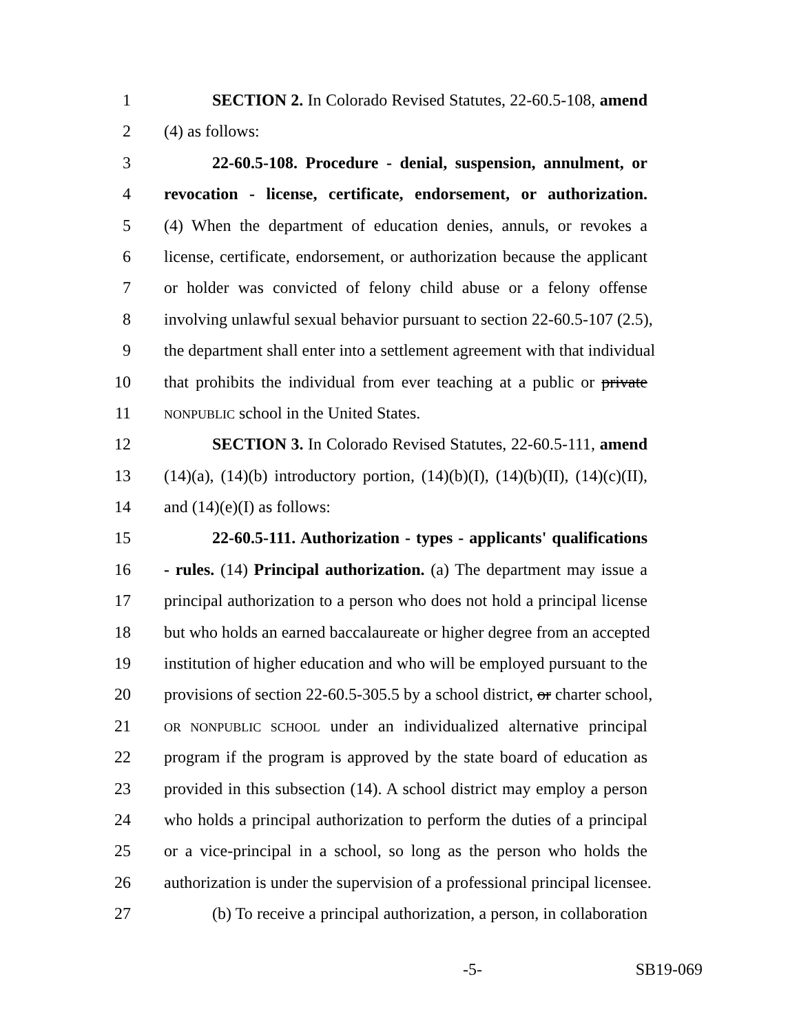1 SECTION 2. In Colorado Revised Statutes, 22-60.5-108, amend
2 (4) as follows:
3 22-60.5-108. Procedure - denial, suspension, annulment, or
4 revocation - license, certificate, endorsement, or authorization.
5 (4) When the department of education denies, annuls, or revokes a
6 license, certificate, endorsement, or authorization because the applicant
7 or holder was convicted of felony child abuse or a felony offense
8 involving unlawful sexual behavior pursuant to section 22-60.5-107 (2.5),
9 the department shall enter into a settlement agreement with that individual
10 that prohibits the individual from ever teaching at a public or private
11 NONPUBLIC school in the United States.
12 SECTION 3. In Colorado Revised Statutes, 22-60.5-111, amend
13 (14)(a), (14)(b) introductory portion, (14)(b)(I), (14)(b)(II), (14)(c)(II),
14 and (14)(e)(I) as follows:
15 22-60.5-111. Authorization - types - applicants' qualifications
16 - rules. (14) Principal authorization. (a) The department may issue a
17 principal authorization to a person who does not hold a principal license
18 but who holds an earned baccalaureate or higher degree from an accepted
19 institution of higher education and who will be employed pursuant to the
20 provisions of section 22-60.5-305.5 by a school district, or charter school,
21 OR NONPUBLIC SCHOOL under an individualized alternative principal
22 program if the program is approved by the state board of education as
23 provided in this subsection (14). A school district may employ a person
24 who holds a principal authorization to perform the duties of a principal
25 or a vice-principal in a school, so long as the person who holds the
26 authorization is under the supervision of a professional principal licensee.
27 (b) To receive a principal authorization, a person, in collaboration
-5- SB19-069